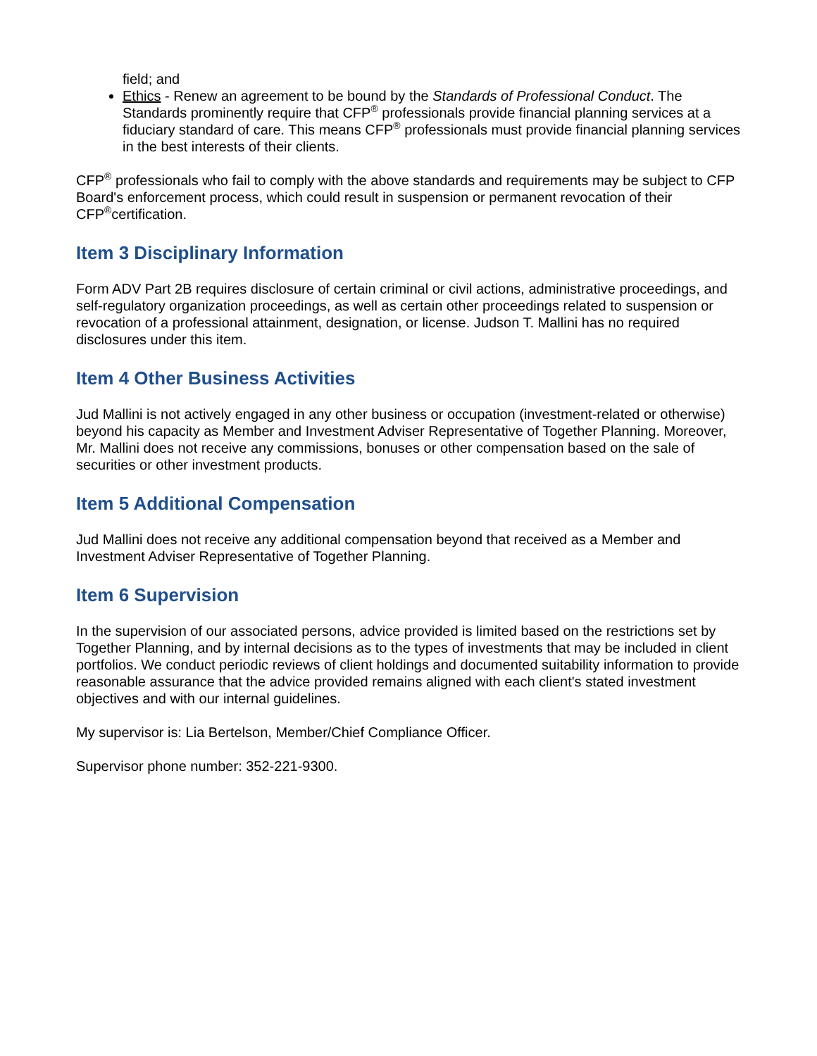field; and
Ethics - Renew an agreement to be bound by the Standards of Professional Conduct. The Standards prominently require that CFP<sup>®</sup> professionals provide financial planning services at a fiduciary standard of care. This means CFP<sup>®</sup> professionals must provide financial planning services in the best interests of their clients.
CFP<sup>®</sup> professionals who fail to comply with the above standards and requirements may be subject to CFP Board's enforcement process, which could result in suspension or permanent revocation of their CFP<sup>®</sup>certification.
Item 3 Disciplinary Information
Form ADV Part 2B requires disclosure of certain criminal or civil actions, administrative proceedings, and self-regulatory organization proceedings, as well as certain other proceedings related to suspension or revocation of a professional attainment, designation, or license. Judson T. Mallini has no required disclosures under this item.
Item 4 Other Business Activities
Jud Mallini is not actively engaged in any other business or occupation (investment-related or otherwise) beyond his capacity as Member and Investment Adviser Representative of Together Planning. Moreover, Mr. Mallini does not receive any commissions, bonuses or other compensation based on the sale of securities or other investment products.
Item 5 Additional Compensation
Jud Mallini does not receive any additional compensation beyond that received as a Member and Investment Adviser Representative of Together Planning.
Item 6 Supervision
In the supervision of our associated persons, advice provided is limited based on the restrictions set by Together Planning, and by internal decisions as to the types of investments that may be included in client portfolios. We conduct periodic reviews of client holdings and documented suitability information to provide reasonable assurance that the advice provided remains aligned with each client's stated investment objectives and with our internal guidelines.
My supervisor is: Lia Bertelson, Member/Chief Compliance Officer.
Supervisor phone number: 352-221-9300.